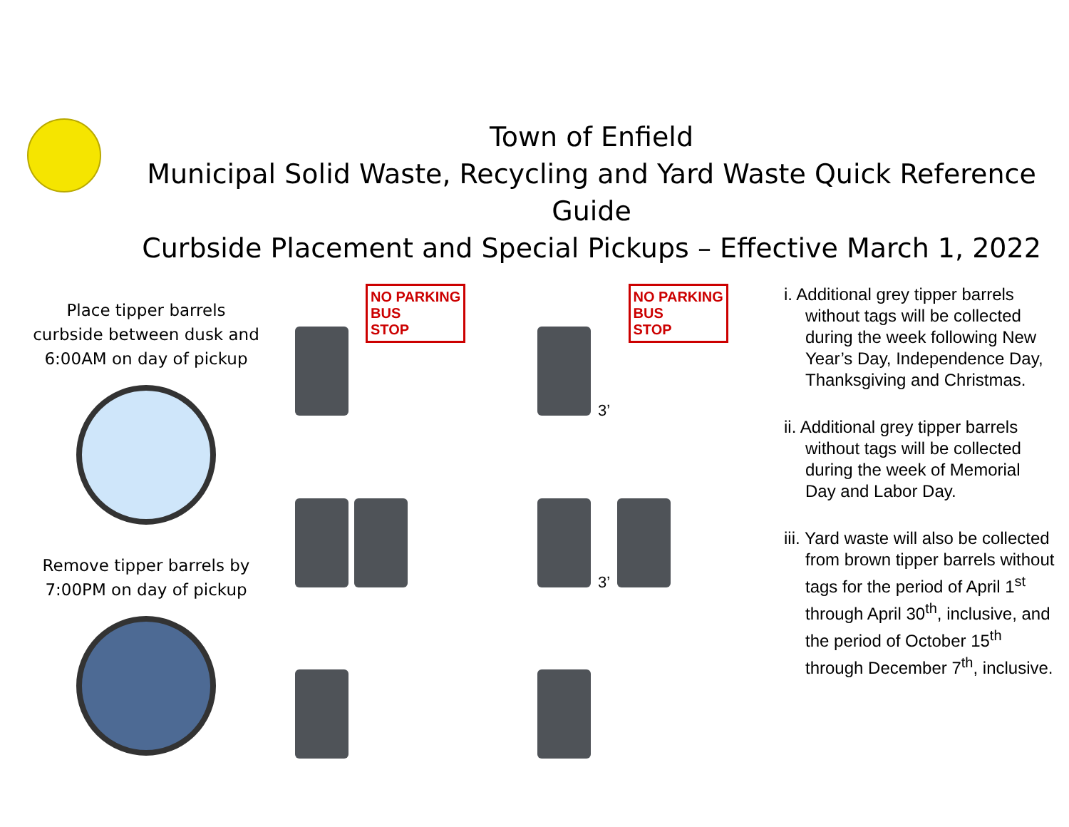Town of Enfield
Municipal Solid Waste, Recycling and Yard Waste Quick Reference Guide
Curbside Placement and Special Pickups – Effective March 1, 2022
Place tipper barrels
curbside between dusk and
6:00AM on day of pickup
Remove tipper barrels by
7:00PM on day of pickup
NO PARKING
BUS
STOP
3’ NO PARKING
BUS
STOP
3’
i. Additional grey tipper barrels without tags will be collected during the week following New Year’s Day, Independence Day, Thanksgiving and Christmas.
ii. Additional grey tipper barrels without tags will be collected during the week of Memorial Day and Labor Day.
iii. Yard waste will also be collected from brown tipper barrels without tags for the period of April 1<sup>st</sup> through April 30<sup>th</sup>, inclusive, and the period of October 15<sup>th</sup> through December 7<sup>th</sup>, inclusive.